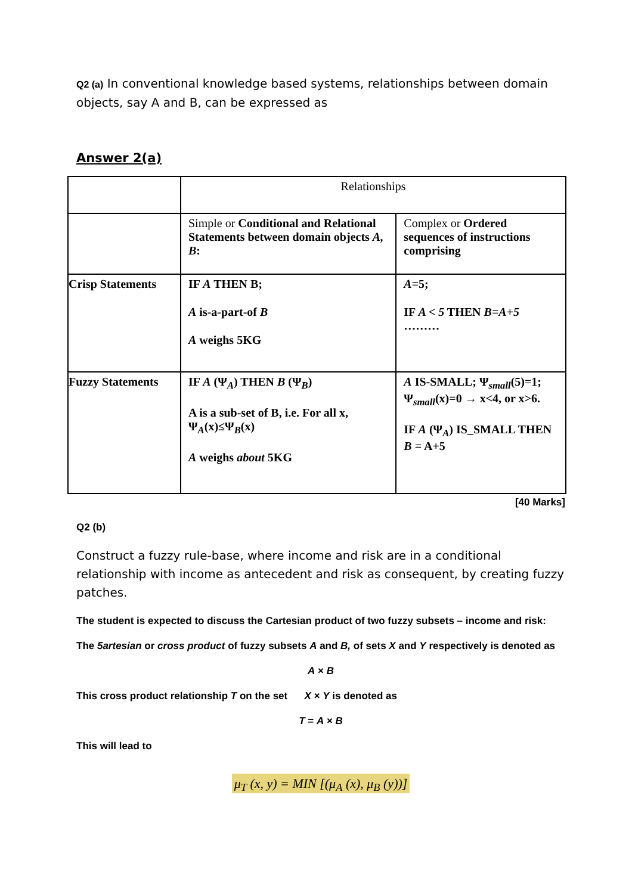Q2 (a) In conventional knowledge based systems, relationships between domain objects, say A and B, can be expressed as
Answer 2(a)
| | Relationships | |
| | Simple or Conditional and Relational Statements between domain objects A, B : | Complex or Ordered sequences of instructions comprising |
| Crisp Statements | IF A THEN B; A is-a-part-of B A weighs 5KG | A =5; IF A < 5 THEN B=A+5 ……… |
| Fuzzy Statements | IF A (Ψ<sub>A</sub>) THEN B (Ψ<sub>B</sub>) A is a sub-set of B, i.e. For all x, Ψ<sub>A</sub>(x)≤Ψ<sub>B</sub>(x) A weighs about 5KG | A IS-SMALL; Ψ<sub>small</sub>(5)=1; Ψ<sub>small</sub>(x)=0 → x<4, or x>6. IF A (Ψ<sub>A</sub>) IS_SMALL THEN B = A+5 |
[40 Marks]
Q2 (b)
Construct a fuzzy rule-base, where income and risk are in a conditional relationship with income as antecedent and risk as consequent, by creating fuzzy patches.
The student is expected to discuss the Cartesian product of two fuzzy subsets – income and risk:
The 5artesian or cross product of fuzzy subsets A and B, of sets X and Y respectively is denoted as
A × B
This cross product relationship T on the set X × Y is denoted as
T = A × B
This will lead to
μ<sub>T</sub> (x, y) = MIN [(μ<sub>A</sub> (x), μ<sub>B</sub> (y))]